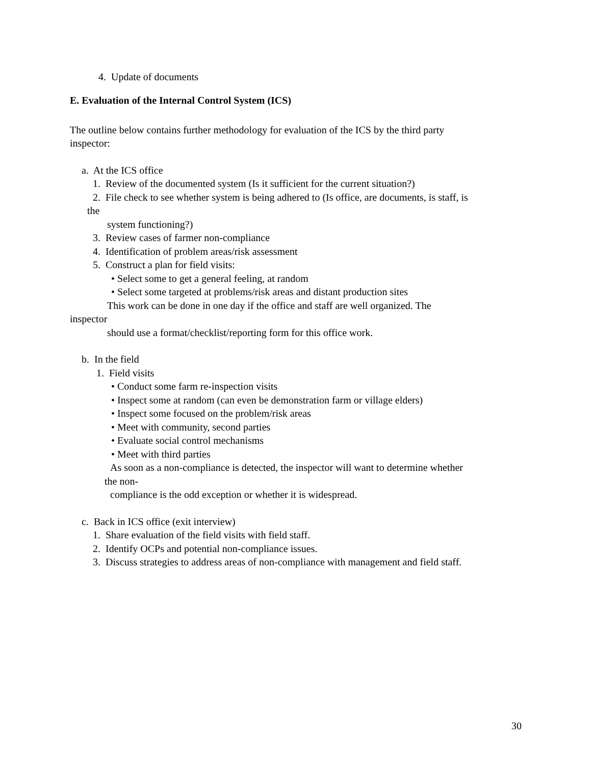4. Update of documents
E. Evaluation of the Internal Control System (ICS)
The outline below contains further methodology for evaluation of the ICS by the third party
inspector:
a. At the ICS office
1. Review of the documented system (Is it sufficient for the current situation?)
2. File check to see whether system is being adhered to (Is office, are documents, is staff, is
the
system functioning?)
3. Review cases of farmer non-compliance
4. Identification of problem areas/risk assessment
5. Construct a plan for field visits:
• Select some to get a general feeling, at random
• Select some targeted at problems/risk areas and distant production sites
This work can be done in one day if the office and staff are well organized. The
inspector
should use a format/checklist/reporting form for this office work.
b. In the field
1. Field visits
• Conduct some farm re-inspection visits
• Inspect some at random (can even be demonstration farm or village elders)
• Inspect some focused on the problem/risk areas
• Meet with community, second parties
• Evaluate social control mechanisms
• Meet with third parties
As soon as a non-compliance is detected, the inspector will want to determine whether
the non-
compliance is the odd exception or whether it is widespread.
c. Back in ICS office (exit interview)
1. Share evaluation of the field visits with field staff.
2. Identify OCPs and potential non-compliance issues.
3. Discuss strategies to address areas of non-compliance with management and field staff.
30